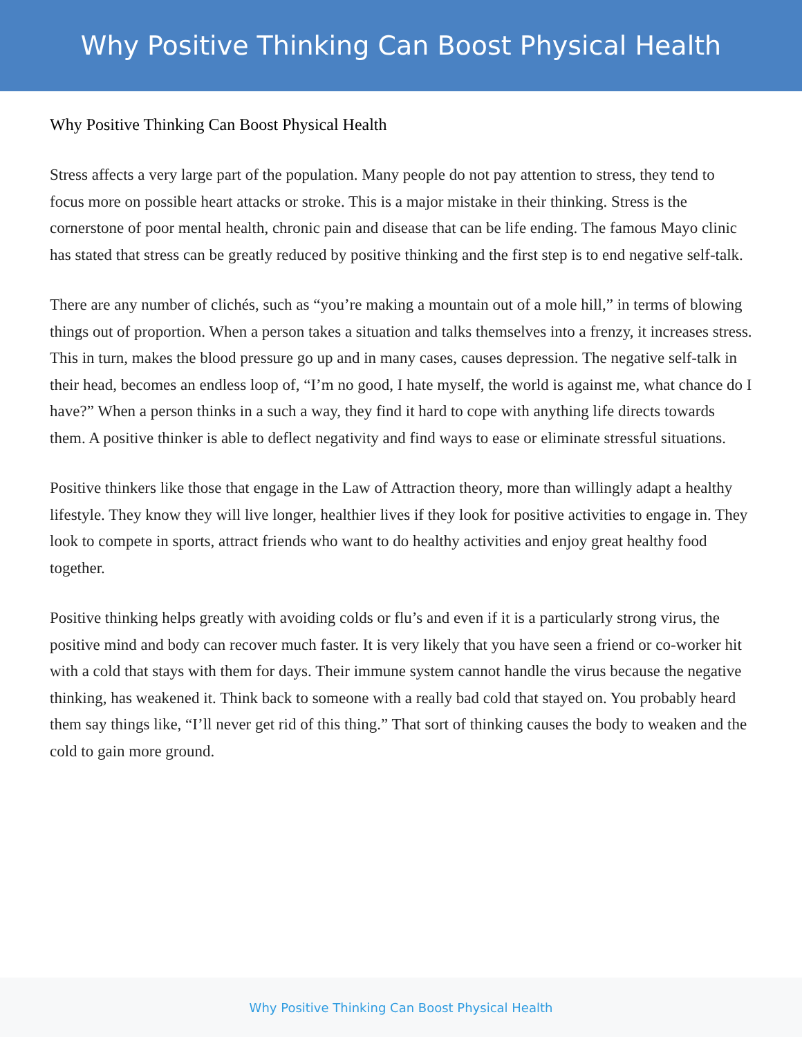Why Positive Thinking Can Boost Physical Health
Why Positive Thinking Can Boost Physical Health
Stress affects a very large part of the population. Many people do not pay attention to stress, they tend to focus more on possible heart attacks or stroke. This is a major mistake in their thinking. Stress is the cornerstone of poor mental health, chronic pain and disease that can be life ending. The famous Mayo clinic has stated that stress can be greatly reduced by positive thinking and the first step is to end negative self-talk.
There are any number of clichés, such as “you’re making a mountain out of a mole hill,” in terms of blowing things out of proportion. When a person takes a situation and talks themselves into a frenzy, it increases stress. This in turn, makes the blood pressure go up and in many cases, causes depression. The negative self-talk in their head, becomes an endless loop of, “I’m no good, I hate myself, the world is against me, what chance do I have?” When a person thinks in a such a way, they find it hard to cope with anything life directs towards them. A positive thinker is able to deflect negativity and find ways to ease or eliminate stressful situations.
Positive thinkers like those that engage in the Law of Attraction theory, more than willingly adapt a healthy lifestyle. They know they will live longer, healthier lives if they look for positive activities to engage in. They look to compete in sports, attract friends who want to do healthy activities and enjoy great healthy food together.
Positive thinking helps greatly with avoiding colds or flu’s and even if it is a particularly strong virus, the positive mind and body can recover much faster. It is very likely that you have seen a friend or co-worker hit with a cold that stays with them for days. Their immune system cannot handle the virus because the negative thinking, has weakened it. Think back to someone with a really bad cold that stayed on. You probably heard them say things like, “I’ll never get rid of this thing.” That sort of thinking causes the body to weaken and the cold to gain more ground.
Why Positive Thinking Can Boost Physical Health